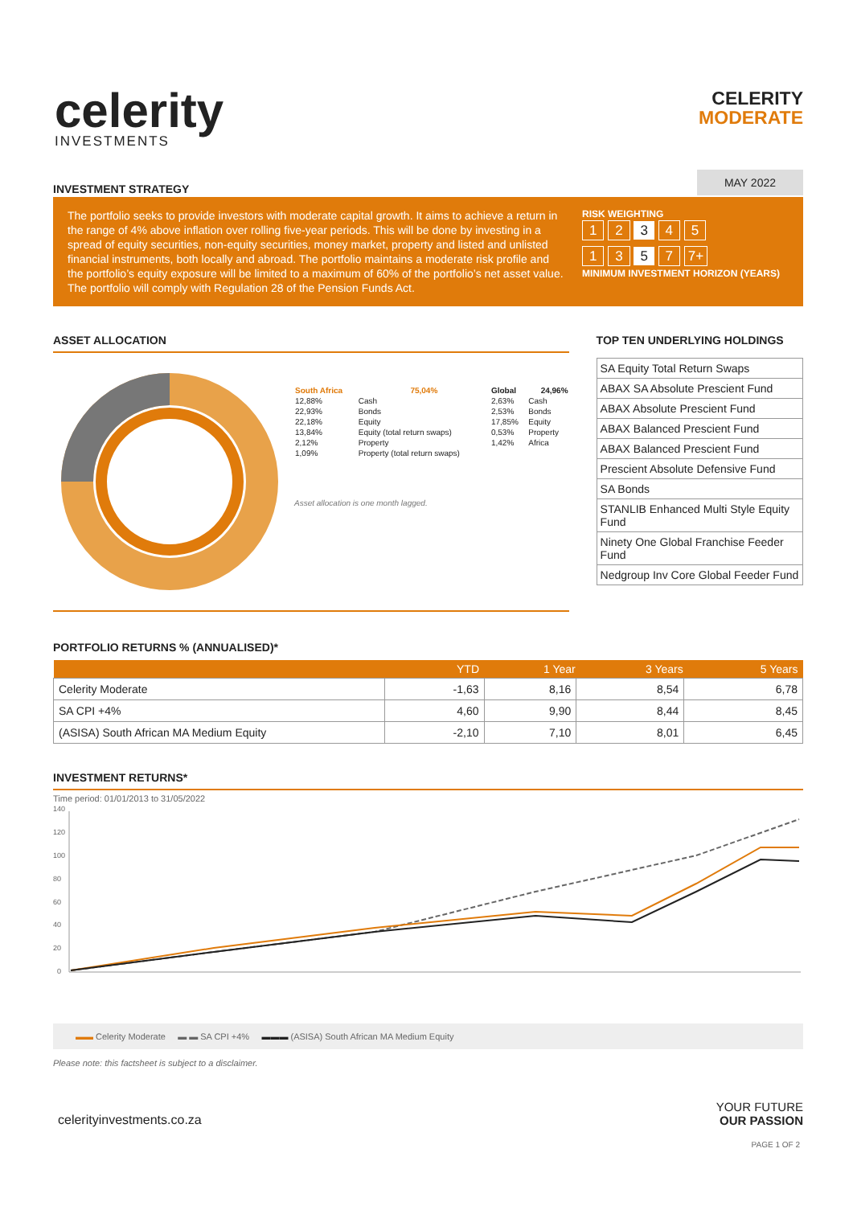celerity
INVESTMENTS
CELERITY
MODERATE
INVESTMENT STRATEGY
MAY 2022
The portfolio seeks to provide investors with moderate capital growth. It aims to achieve a return in the range of 4% above inflation over rolling five-year periods. This will be done by investing in a spread of equity securities, non-equity securities, money market, property and listed and unlisted financial instruments, both locally and abroad. The portfolio maintains a moderate risk profile and the portfolio’s equity exposure will be limited to a maximum of 60% of the portfolio’s net asset value. The portfolio will comply with Regulation 28 of the Pension Funds Act.
RISK WEIGHTING
1 2 3 4 5
1 3 5 7 7+
MINIMUM INVESTMENT HORIZON (YEARS)
ASSET ALLOCATION
| South Africa | 75,04% | Global | 24,96% |
| --- | --- | --- | --- |
| 12,88% | Cash | 2,63% | Cash |
| 22,93% | Bonds | 2,53% | Bonds |
| 22,18% | Equity | 17,85% | Equity |
| 13,84% | Equity (total return swaps) | 0,53% | Property |
| 2,12% | Property | 1,42% | Africa |
| 1,09% | Property (total return swaps) | | |
Asset allocation is one month lagged.
TOP TEN UNDERLYING HOLDINGS
| SA Equity Total Return Swaps |
| ABAX SA Absolute Prescient Fund |
| ABAX Absolute Prescient Fund |
| ABAX Balanced Prescient Fund |
| ABAX Balanced Prescient Fund |
| Prescient Absolute Defensive Fund |
| SA Bonds |
| STANLIB Enhanced Multi Style Equity Fund |
| Ninety One Global Franchise Feeder Fund |
| Nedgroup Inv Core Global Feeder Fund |
PORTFOLIO RETURNS % (ANNUALISED)*
| | YTD | 1 Year | 3 Years | 5 Years |
| --- | --- | --- | --- | --- |
| Celerity Moderate | -1,63 | 8,16 | 8,54 | 6,78 |
| SA CPI +4% | 4,60 | 9,90 | 8,44 | 8,45 |
| (ASISA) South African MA Medium Equity | -2,10 | 7,10 | 8,01 | 6,45 |
INVESTMENT RETURNS*
Time period: 01/01/2013 to 31/05/2022
140
120
100
80
60
40
20
0
▬▬ Celerity Moderate ▬ ▬ SA CPI +4% ▬▬▬ (ASISA) South African MA Medium Equity
Please note: this factsheet is subject to a disclaimer.
celerityinvestments.co.za
YOUR FUTURE
OUR PASSION
PAGE 1 OF 2